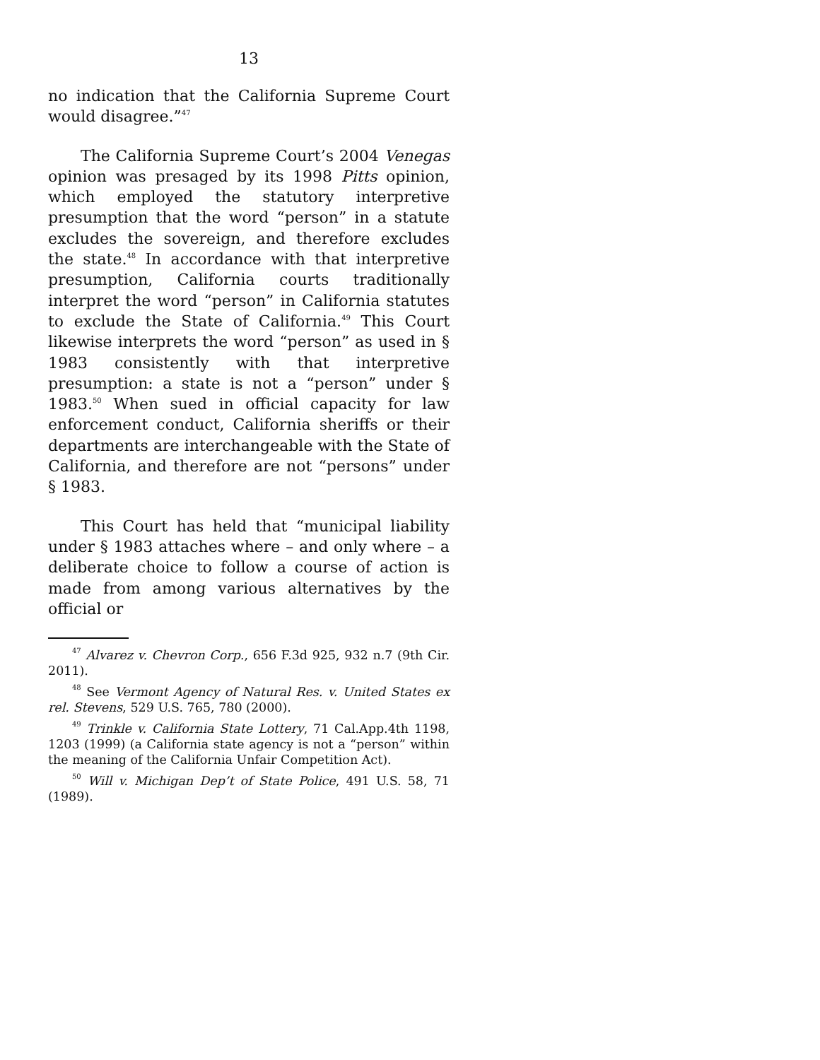13
no indication that the California Supreme Court would disagree.”<sup>47</sup>
The California Supreme Court’s 2004 Venegas opinion was presaged by its 1998 Pitts opinion, which employed the statutory interpretive presumption that the word “person” in a statute excludes the sovereign, and therefore excludes the state.<sup>48</sup> In accordance with that interpretive presumption, California courts traditionally interpret the word “person” in California statutes to exclude the State of California.<sup>49</sup> This Court likewise interprets the word “person” as used in § 1983 consistently with that interpretive presumption: a state is not a “person” under § 1983.<sup>50</sup> When sued in official capacity for law enforcement conduct, California sheriffs or their departments are interchangeable with the State of California, and therefore are not “persons” under § 1983.
This Court has held that “municipal liability under § 1983 attaches where – and only where – a deliberate choice to follow a course of action is made from among various alternatives by the official or
<sup>47</sup> Alvarez v. Chevron Corp., 656 F.3d 925, 932 n.7 (9th Cir. 2011).
<sup>48</sup> See Vermont Agency of Natural Res. v. United States ex rel. Stevens, 529 U.S. 765, 780 (2000).
<sup>49</sup> Trinkle v. California State Lottery, 71 Cal.App.4th 1198, 1203 (1999) (a California state agency is not a “person” within the meaning of the California Unfair Competition Act).
<sup>50</sup> Will v. Michigan Dep’t of State Police, 491 U.S. 58, 71 (1989).